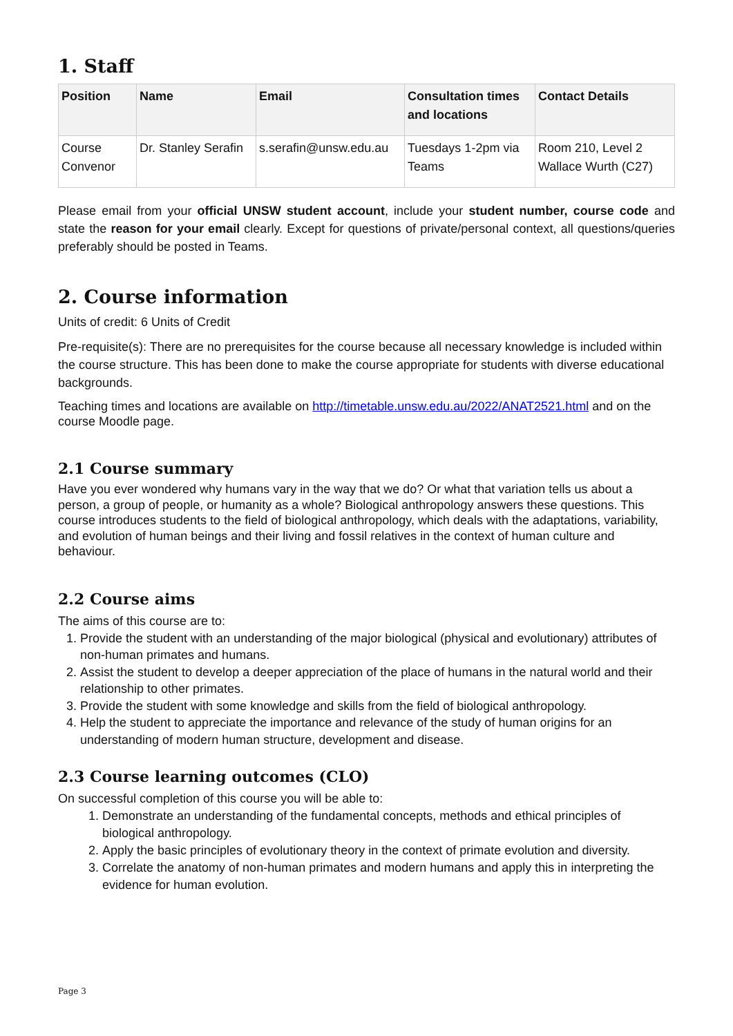1. Staff
| Position | Name | Email | Consultation times and locations | Contact Details |
| --- | --- | --- | --- | --- |
| Course Convenor | Dr. Stanley Serafin | s.serafin@unsw.edu.au | Tuesdays 1-2pm via Teams | Room 210, Level 2 Wallace Wurth (C27) |
Please email from your official UNSW student account, include your student number, course code and state the reason for your email clearly. Except for questions of private/personal context, all questions/queries preferably should be posted in Teams.
2. Course information
Units of credit: 6 Units of Credit
Pre-requisite(s): There are no prerequisites for the course because all necessary knowledge is included within the course structure. This has been done to make the course appropriate for students with diverse educational backgrounds.
Teaching times and locations are available on http://timetable.unsw.edu.au/2022/ANAT2521.html and on the course Moodle page.
2.1 Course summary
Have you ever wondered why humans vary in the way that we do? Or what that variation tells us about a person, a group of people, or humanity as a whole? Biological anthropology answers these questions. This course introduces students to the field of biological anthropology, which deals with the adaptations, variability, and evolution of human beings and their living and fossil relatives in the context of human culture and behaviour.
2.2 Course aims
The aims of this course are to:
1. Provide the student with an understanding of the major biological (physical and evolutionary) attributes of non-human primates and humans.
2. Assist the student to develop a deeper appreciation of the place of humans in the natural world and their relationship to other primates.
3. Provide the student with some knowledge and skills from the field of biological anthropology.
4. Help the student to appreciate the importance and relevance of the study of human origins for an understanding of modern human structure, development and disease.
2.3 Course learning outcomes (CLO)
On successful completion of this course you will be able to:
1. Demonstrate an understanding of the fundamental concepts, methods and ethical principles of biological anthropology.
2. Apply the basic principles of evolutionary theory in the context of primate evolution and diversity.
3. Correlate the anatomy of non-human primates and modern humans and apply this in interpreting the evidence for human evolution.
Page 3